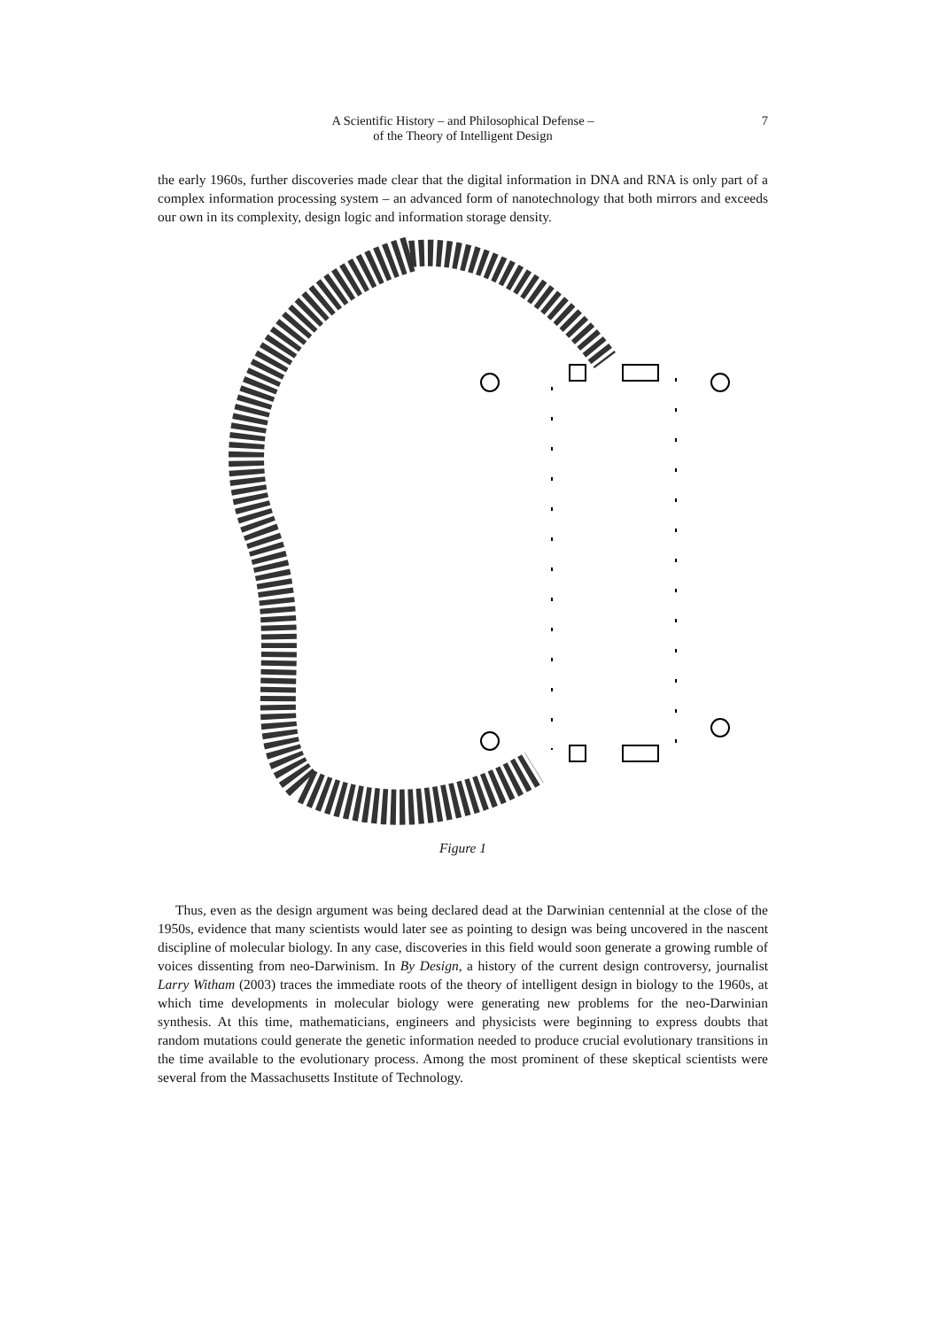A Scientific History – and Philosophical Defense –
of the Theory of Intelligent Design
7
the early 1960s, further discoveries made clear that the digital information in DNA and RNA is only part of a complex information processing system – an advanced form of nanotechnology that both mirrors and exceeds our own in its complexity, design logic and information storage density.
Figure 1
Thus, even as the design argument was being declared dead at the Darwinian centennial at the close of the 1950s, evidence that many scientists would later see as pointing to design was being uncovered in the nascent discipline of molecular biology. In any case, discoveries in this field would soon generate a growing rumble of voices dissenting from neo-Darwinism. In By Design, a history of the current design controversy, journalist Larry Witham (2003) traces the immediate roots of the theory of intelligent design in biology to the 1960s, at which time developments in molecular biology were generating new problems for the neo-Darwinian synthesis. At this time, mathematicians, engineers and physicists were beginning to express doubts that random mutations could generate the genetic information needed to produce crucial evolutionary transitions in the time available to the evolutionary process. Among the most prominent of these skeptical scientists were several from the Massachusetts Institute of Technology.